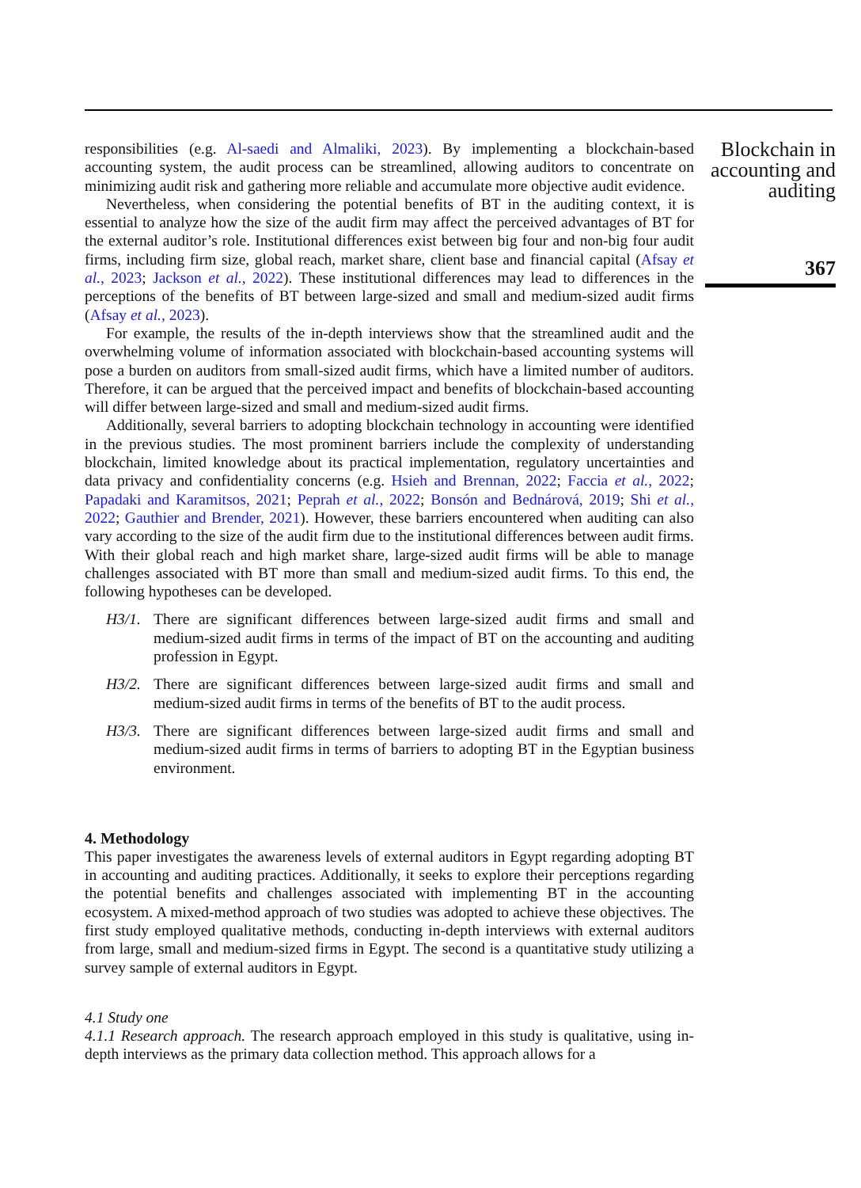responsibilities (e.g. Al-saedi and Almaliki, 2023). By implementing a blockchain-based accounting system, the audit process can be streamlined, allowing auditors to concentrate on minimizing audit risk and gathering more reliable and accumulate more objective audit evidence.
Nevertheless, when considering the potential benefits of BT in the auditing context, it is essential to analyze how the size of the audit firm may affect the perceived advantages of BT for the external auditor’s role. Institutional differences exist between big four and non-big four audit firms, including firm size, global reach, market share, client base and financial capital (Afsay et al., 2023; Jackson et al., 2022). These institutional differences may lead to differences in the perceptions of the benefits of BT between large-sized and small and medium-sized audit firms (Afsay et al., 2023).
For example, the results of the in-depth interviews show that the streamlined audit and the overwhelming volume of information associated with blockchain-based accounting systems will pose a burden on auditors from small-sized audit firms, which have a limited number of auditors. Therefore, it can be argued that the perceived impact and benefits of blockchain-based accounting will differ between large-sized and small and medium-sized audit firms.
Additionally, several barriers to adopting blockchain technology in accounting were identified in the previous studies. The most prominent barriers include the complexity of understanding blockchain, limited knowledge about its practical implementation, regulatory uncertainties and data privacy and confidentiality concerns (e.g. Hsieh and Brennan, 2022; Faccia et al., 2022; Papadaki and Karamitsos, 2021; Peprah et al., 2022; Bonsón and Bednárová, 2019; Shi et al., 2022; Gauthier and Brender, 2021). However, these barriers encountered when auditing can also vary according to the size of the audit firm due to the institutional differences between audit firms. With their global reach and high market share, large-sized audit firms will be able to manage challenges associated with BT more than small and medium-sized audit firms. To this end, the following hypotheses can be developed.
H3/1. There are significant differences between large-sized audit firms and small and medium-sized audit firms in terms of the impact of BT on the accounting and auditing profession in Egypt.
H3/2. There are significant differences between large-sized audit firms and small and medium-sized audit firms in terms of the benefits of BT to the audit process.
H3/3. There are significant differences between large-sized audit firms and small and medium-sized audit firms in terms of barriers to adopting BT in the Egyptian business environment.
4. Methodology
This paper investigates the awareness levels of external auditors in Egypt regarding adopting BT in accounting and auditing practices. Additionally, it seeks to explore their perceptions regarding the potential benefits and challenges associated with implementing BT in the accounting ecosystem. A mixed-method approach of two studies was adopted to achieve these objectives. The first study employed qualitative methods, conducting in-depth interviews with external auditors from large, small and medium-sized firms in Egypt. The second is a quantitative study utilizing a survey sample of external auditors in Egypt.
4.1 Study one
4.1.1 Research approach. The research approach employed in this study is qualitative, using in-depth interviews as the primary data collection method. This approach allows for a
Blockchain in accounting and auditing
367